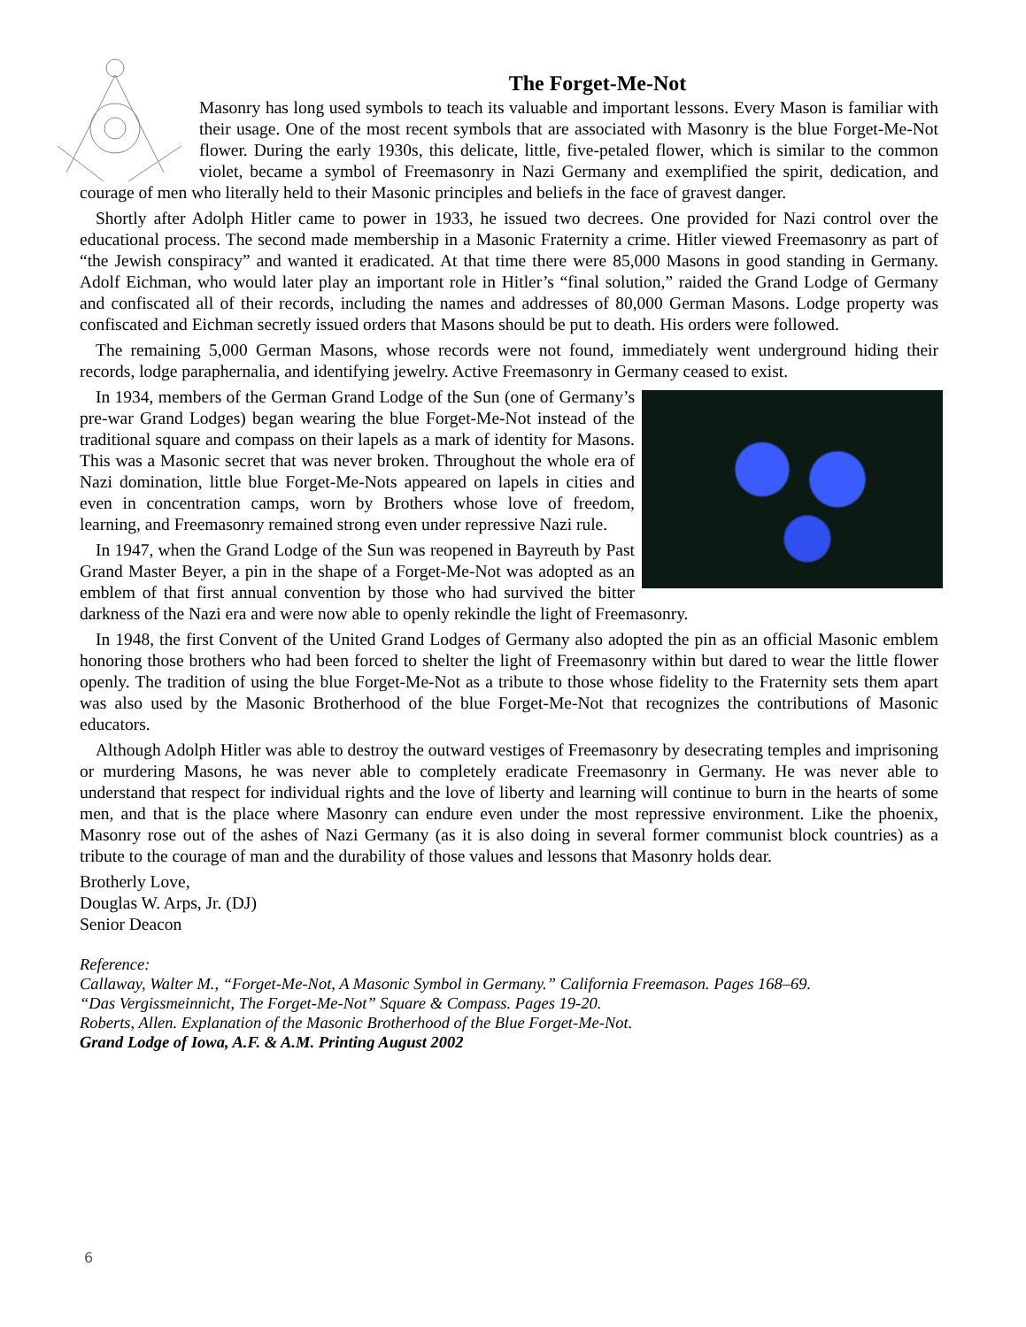The Forget-Me-Not
Masonry has long used symbols to teach its valuable and important lessons. Every Mason is familiar with their usage. One of the most recent symbols that are associated with Masonry is the blue Forget-Me-Not flower. During the early 1930s, this delicate, little, five-petaled flower, which is similar to the common violet, became a symbol of Freemasonry in Nazi Germany and exemplified the spirit, dedication, and courage of men who literally held to their Masonic principles and beliefs in the face of gravest danger.
Shortly after Adolph Hitler came to power in 1933, he issued two decrees. One provided for Nazi control over the educational process. The second made membership in a Masonic Fraternity a crime. Hitler viewed Freemasonry as part of “the Jewish conspiracy” and wanted it eradicated. At that time there were 85,000 Masons in good standing in Germany. Adolf Eichman, who would later play an important role in Hitler’s “final solution,” raided the Grand Lodge of Germany and confiscated all of their records, including the names and addresses of 80,000 German Masons. Lodge property was confiscated and Eichman secretly issued orders that Masons should be put to death. His orders were followed.
The remaining 5,000 German Masons, whose records were not found, immediately went underground hiding their records, lodge paraphernalia, and identifying jewelry. Active Freemasonry in Germany ceased to exist.
In 1934, members of the German Grand Lodge of the Sun (one of Germany’s pre-war Grand Lodges) began wearing the blue Forget-Me-Not instead of the traditional square and compass on their lapels as a mark of identity for Masons. This was a Masonic secret that was never broken. Throughout the whole era of Nazi domination, little blue Forget-Me-Nots appeared on lapels in cities and even in concentration camps, worn by Brothers whose love of freedom, learning, and Freemasonry remained strong even under repressive Nazi rule.
In 1947, when the Grand Lodge of the Sun was reopened in Bayreuth by Past Grand Master Beyer, a pin in the shape of a Forget-Me-Not was adopted as an emblem of that first annual convention by those who had survived the bitter darkness of the Nazi era and were now able to openly rekindle the light of Freemasonry.
In 1948, the first Convent of the United Grand Lodges of Germany also adopted the pin as an official Masonic emblem honoring those brothers who had been forced to shelter the light of Freemasonry within but dared to wear the little flower openly. The tradition of using the blue Forget-Me-Not as a tribute to those whose fidelity to the Fraternity sets them apart was also used by the Masonic Brotherhood of the blue Forget-Me-Not that recognizes the contributions of Masonic educators.
Although Adolph Hitler was able to destroy the outward vestiges of Freemasonry by desecrating temples and imprisoning or murdering Masons, he was never able to completely eradicate Freemasonry in Germany. He was never able to understand that respect for individual rights and the love of liberty and learning will continue to burn in the hearts of some men, and that is the place where Masonry can endure even under the most repressive environment. Like the phoenix, Masonry rose out of the ashes of Nazi Germany (as it is also doing in several former communist block countries) as a tribute to the courage of man and the durability of those values and lessons that Masonry holds dear.
Brotherly Love,
Douglas W. Arps, Jr. (DJ)
Senior Deacon
Reference:
Callaway, Walter M., “Forget-Me-Not, A Masonic Symbol in Germany.” California Freemason. Pages 168–69.
“Das Vergissmeinnicht, The Forget-Me-Not” Square & Compass. Pages 19-20.
Roberts, Allen. Explanation of the Masonic Brotherhood of the Blue Forget-Me-Not.
Grand Lodge of Iowa, A.F. & A.M. Printing August 2002
6